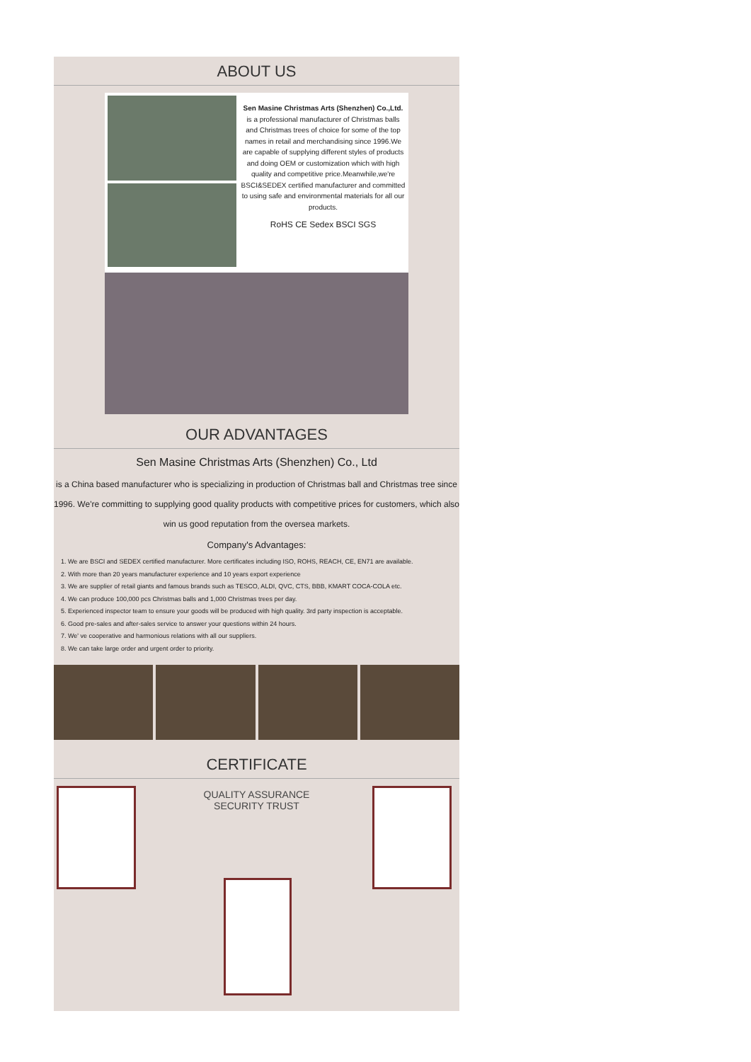ABOUT US
Sen Masine Christmas Arts (Shenzhen) Co.,Ltd.
is a professional manufacturer of Christmas balls and Christmas trees of choice for some of the top names in retail and merchandising since 1996.We are capable of supplying different styles of products and doing OEM or customization which with high quality and competitive price.Meanwhile,we're BSCI&SEDEX certified manufacturer and committed to using safe and environmental materials for all our products.
RoHS CE Sedex BSCI SGS
OUR ADVANTAGES
Sen Masine Christmas Arts (Shenzhen) Co., Ltd
is a China based manufacturer who is specializing in production of Christmas ball and Christmas tree since 1996. We're committing to supplying good quality products with competitive prices for customers, which also win us good reputation from the oversea markets.
Company's Advantages:
1. We are BSCI and SEDEX certified manufacturer. More certificates including ISO, ROHS, REACH, CE, EN71 are available.
2. With more than 20 years manufacturer experience and 10 years export experience
3. We are supplier of retail giants and famous brands such as TESCO, ALDI, QVC, CTS, BBB, KMART COCA-COLA etc.
4. We can produce 100,000 pcs Christmas balls and 1,000 Christmas trees per day.
5. Experienced inspector team to ensure your goods will be produced with high quality. 3rd party inspection is acceptable.
6. Good pre-sales and after-sales service to answer your questions within 24 hours.
7. We' ve cooperative and harmonious relations with all our suppliers.
8. We can take large order and urgent order to priority.
CERTIFICATE
QUALITY ASSURANCE
SECURITY TRUST